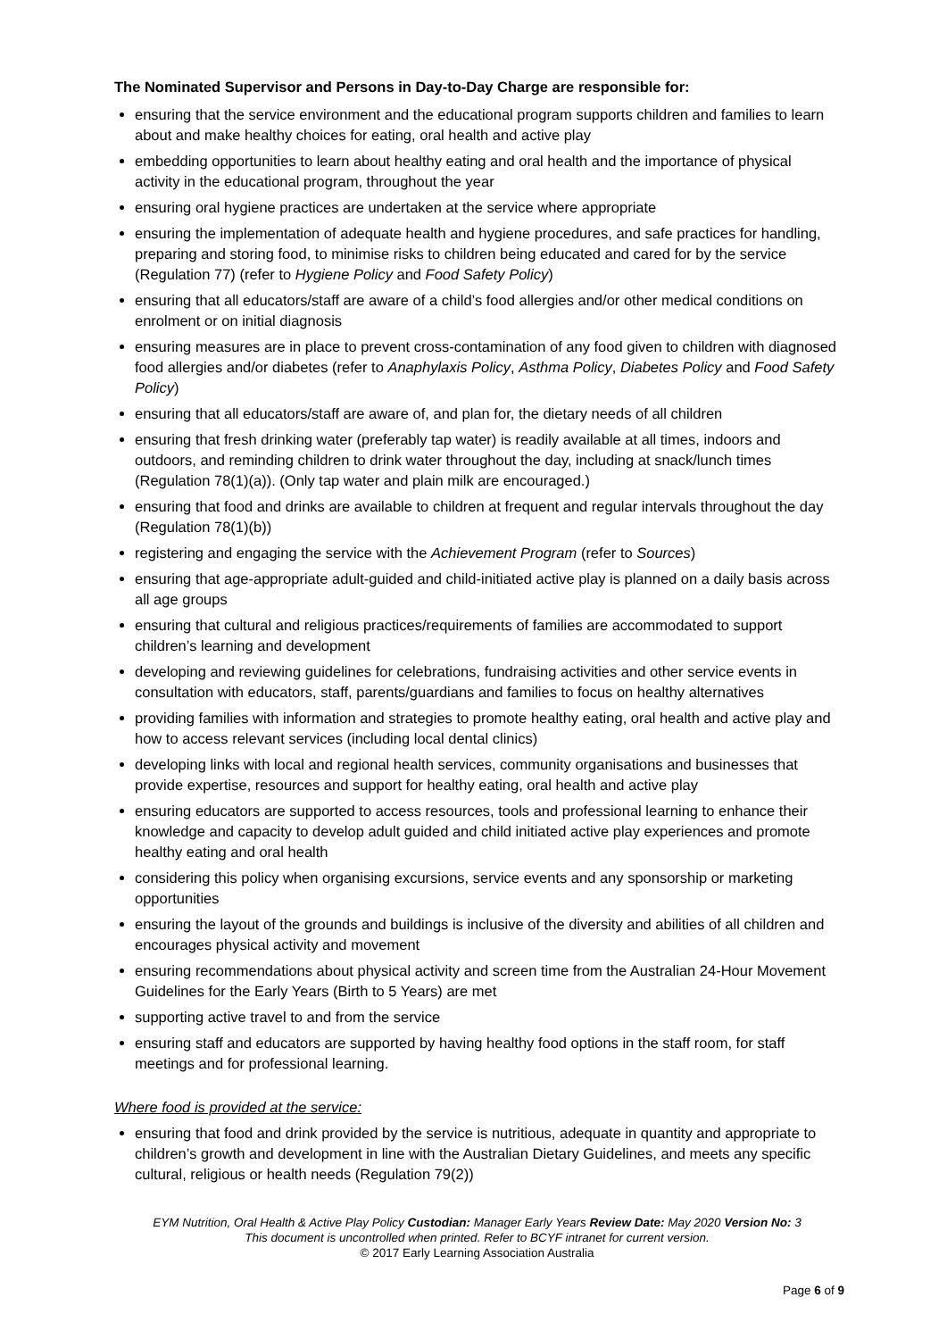The Nominated Supervisor and Persons in Day-to-Day Charge are responsible for:
ensuring that the service environment and the educational program supports children and families to learn about and make healthy choices for eating, oral health and active play
embedding opportunities to learn about healthy eating and oral health and the importance of physical activity in the educational program, throughout the year
ensuring oral hygiene practices are undertaken at the service where appropriate
ensuring the implementation of adequate health and hygiene procedures, and safe practices for handling, preparing and storing food, to minimise risks to children being educated and cared for by the service (Regulation 77) (refer to Hygiene Policy and Food Safety Policy)
ensuring that all educators/staff are aware of a child’s food allergies and/or other medical conditions on enrolment or on initial diagnosis
ensuring measures are in place to prevent cross-contamination of any food given to children with diagnosed food allergies and/or diabetes (refer to Anaphylaxis Policy, Asthma Policy, Diabetes Policy and Food Safety Policy)
ensuring that all educators/staff are aware of, and plan for, the dietary needs of all children
ensuring that fresh drinking water (preferably tap water) is readily available at all times, indoors and outdoors, and reminding children to drink water throughout the day, including at snack/lunch times (Regulation 78(1)(a)). (Only tap water and plain milk are encouraged.)
ensuring that food and drinks are available to children at frequent and regular intervals throughout the day (Regulation 78(1)(b))
registering and engaging the service with the Achievement Program (refer to Sources)
ensuring that age-appropriate adult-guided and child-initiated active play is planned on a daily basis across all age groups
ensuring that cultural and religious practices/requirements of families are accommodated to support children’s learning and development
developing and reviewing guidelines for celebrations, fundraising activities and other service events in consultation with educators, staff, parents/guardians and families to focus on healthy alternatives
providing families with information and strategies to promote healthy eating, oral health and active play and how to access relevant services (including local dental clinics)
developing links with local and regional health services, community organisations and businesses that provide expertise, resources and support for healthy eating, oral health and active play
ensuring educators are supported to access resources, tools and professional learning to enhance their knowledge and capacity to develop adult guided and child initiated active play experiences and promote healthy eating and oral health
considering this policy when organising excursions, service events and any sponsorship or marketing opportunities
ensuring the layout of the grounds and buildings is inclusive of the diversity and abilities of all children and encourages physical activity and movement
ensuring recommendations about physical activity and screen time from the Australian 24-Hour Movement Guidelines for the Early Years (Birth to 5 Years) are met
supporting active travel to and from the service
ensuring staff and educators are supported by having healthy food options in the staff room, for staff meetings and for professional learning.
Where food is provided at the service:
ensuring that food and drink provided by the service is nutritious, adequate in quantity and appropriate to children’s growth and development in line with the Australian Dietary Guidelines, and meets any specific cultural, religious or health needs (Regulation 79(2))
EYM Nutrition, Oral Health & Active Play Policy Custodian: Manager Early Years Review Date: May 2020 Version No: 3
This document is uncontrolled when printed. Refer to BCYF intranet for current version.
© 2017 Early Learning Association Australia
Page 6 of 9